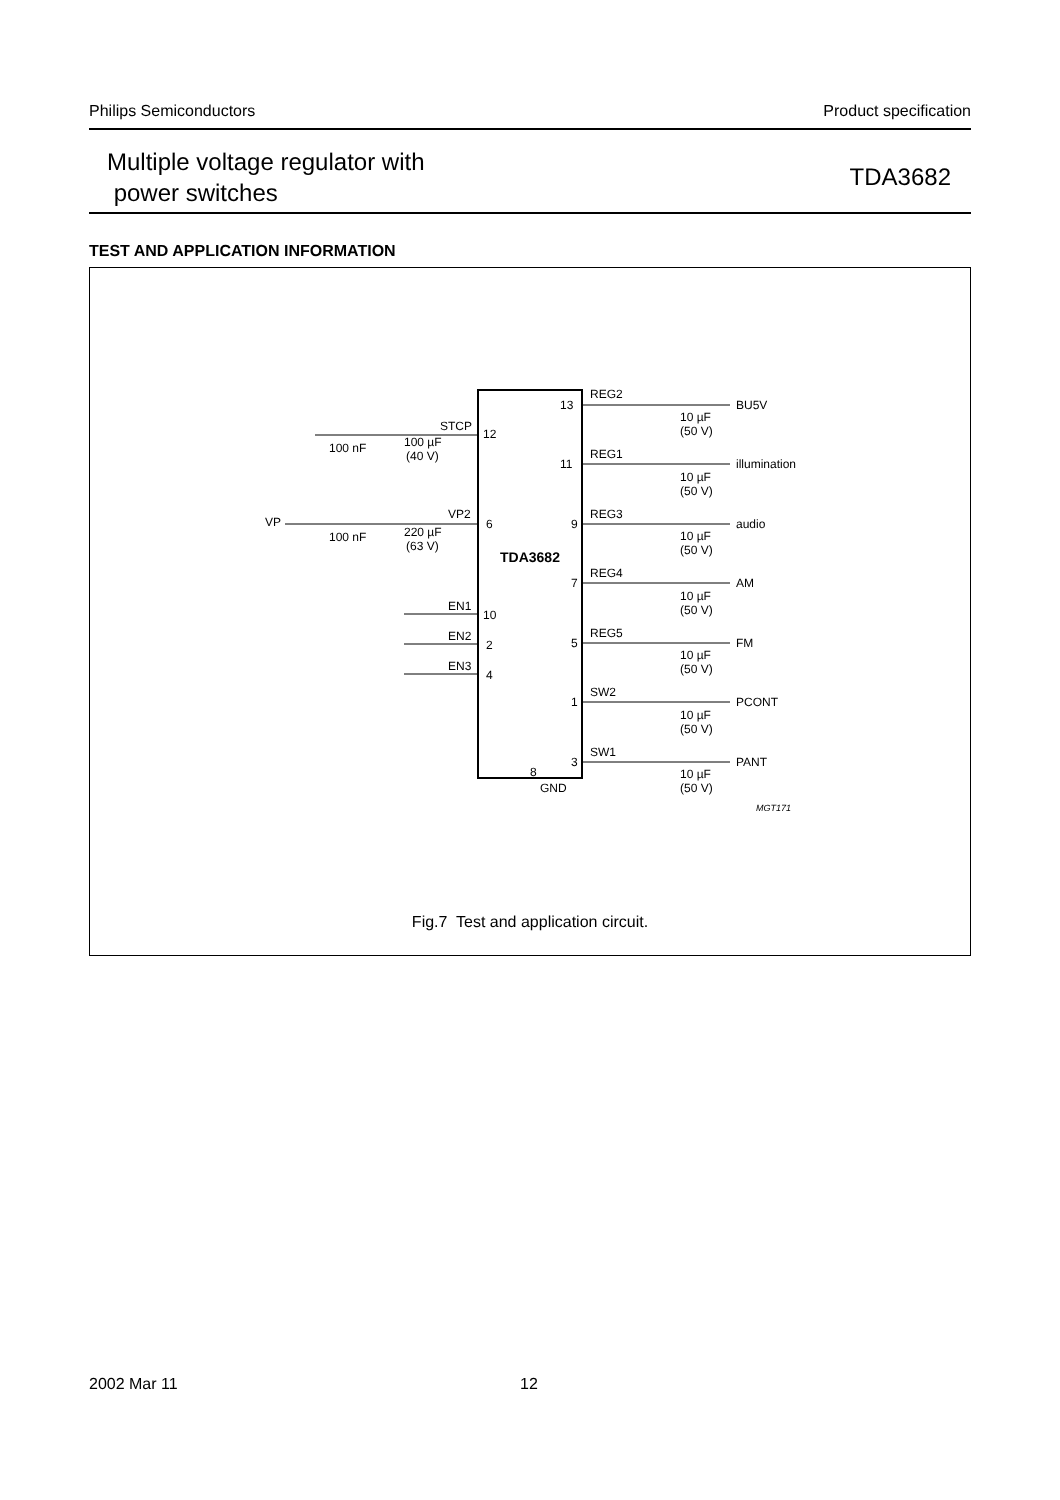Philips Semiconductors Product specification
Multiple voltage regulator with
power switches
TDA3682
TEST AND APPLICATION INFORMATION
TDA3682
STCP
12
100 nF
100 µF
(40 V)
VP
VP2
6
100 nF
220 µF
(63 V)
EN1
10
EN2
2
EN3
4
13
REG2
BU5V
11
REG1
illumination
9
REG3
audio
7
REG4
AM
5
REG5
FM
1
SW2
PCONT
3
SW1
PANT
8
GND
10 µF
(50 V)
10 µF
(50 V)
10 µF
(50 V)
10 µF
(50 V)
10 µF
(50 V)
10 µF
(50 V)
10 µF
(50 V)
MGT171
Fig.7 Test and application circuit.
2002 Mar 11 12